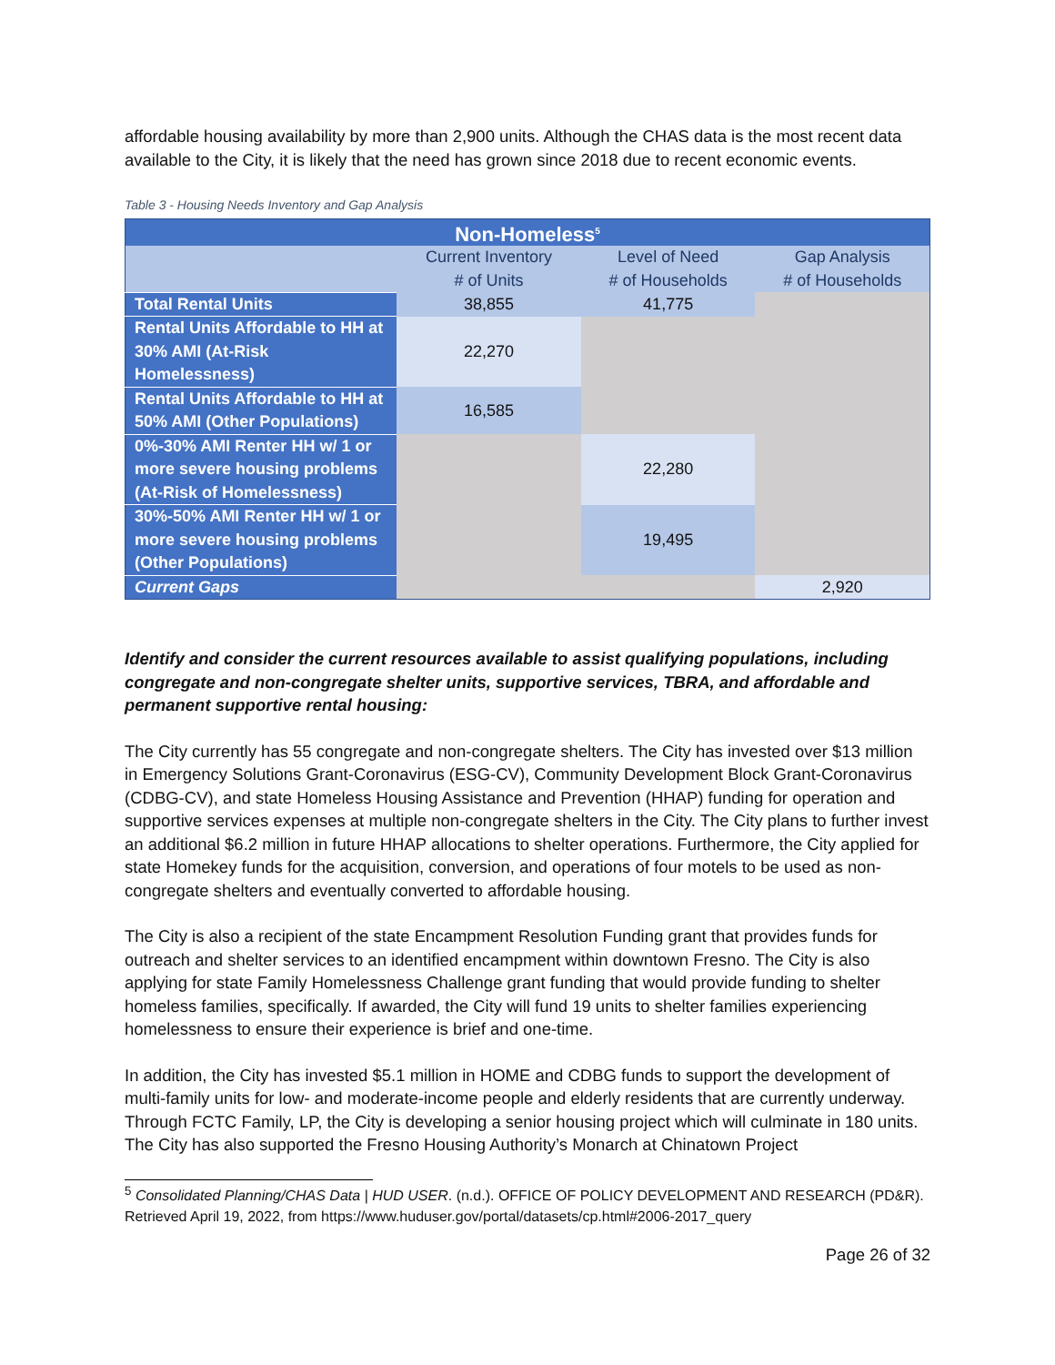affordable housing availability by more than 2,900 units. Although the CHAS data is the most recent data available to the City, it is likely that the need has grown since 2018 due to recent economic events.
Table 3 - Housing Needs Inventory and Gap Analysis
| Non-Homeless<sup>5</sup> | | | |
| --- | --- | --- | --- |
| | Current Inventory | Level of Need | Gap Analysis |
| | # of Units | # of Households | # of Households |
| Total Rental Units | 38,855 | 41,775 | |
| Rental Units Affordable to HH at 30% AMI (At-Risk Homelessness) | 22,270 | | |
| Rental Units Affordable to HH at 50% AMI (Other Populations) | 16,585 | | |
| 0%-30% AMI Renter HH w/ 1 or more severe housing problems (At-Risk of Homelessness) | | 22,280 | |
| 30%-50% AMI Renter HH w/ 1 or more severe housing problems (Other Populations) | | 19,495 | |
| Current Gaps | | | 2,920 |
Identify and consider the current resources available to assist qualifying populations, including congregate and non-congregate shelter units, supportive services, TBRA, and affordable and permanent supportive rental housing:
The City currently has 55 congregate and non-congregate shelters. The City has invested over $13 million in Emergency Solutions Grant-Coronavirus (ESG-CV), Community Development Block Grant-Coronavirus (CDBG-CV), and state Homeless Housing Assistance and Prevention (HHAP) funding for operation and supportive services expenses at multiple non-congregate shelters in the City. The City plans to further invest an additional $6.2 million in future HHAP allocations to shelter operations. Furthermore, the City applied for state Homekey funds for the acquisition, conversion, and operations of four motels to be used as non-congregate shelters and eventually converted to affordable housing.
The City is also a recipient of the state Encampment Resolution Funding grant that provides funds for outreach and shelter services to an identified encampment within downtown Fresno. The City is also applying for state Family Homelessness Challenge grant funding that would provide funding to shelter homeless families, specifically. If awarded, the City will fund 19 units to shelter families experiencing homelessness to ensure their experience is brief and one-time.
In addition, the City has invested $5.1 million in HOME and CDBG funds to support the development of multi-family units for low- and moderate-income people and elderly residents that are currently underway. Through FCTC Family, LP, the City is developing a senior housing project which will culminate in 180 units. The City has also supported the Fresno Housing Authority’s Monarch at Chinatown Project
<sup>5</sup> Consolidated Planning/CHAS Data | HUD USER. (n.d.). OFFICE OF POLICY DEVELOPMENT AND RESEARCH (PD&R). Retrieved April 19, 2022, from https://www.huduser.gov/portal/datasets/cp.html#2006-2017_query
Page 26 of 32